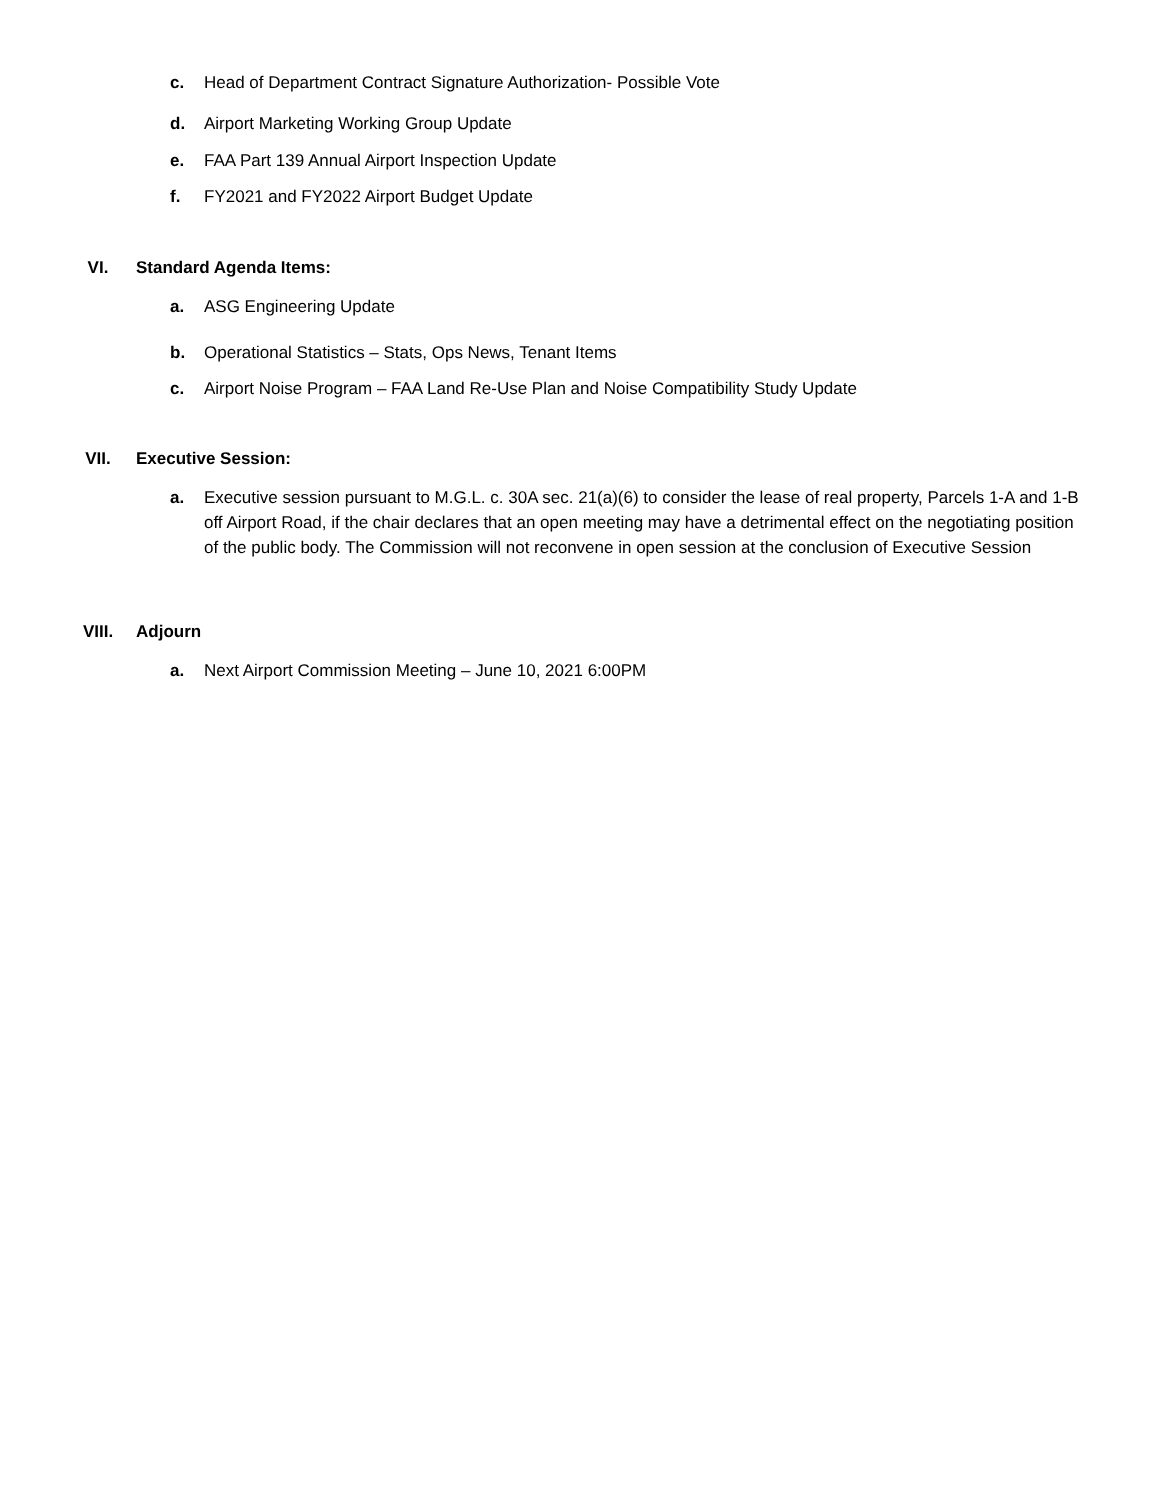c. Head of Department Contract Signature Authorization- Possible Vote
d. Airport Marketing Working Group Update
e. FAA Part 139 Annual Airport Inspection Update
f. FY2021 and FY2022 Airport Budget Update
VI. Standard Agenda Items:
a. ASG Engineering Update
b. Operational Statistics – Stats, Ops News, Tenant Items
c. Airport Noise Program – FAA Land Re-Use Plan and Noise Compatibility Study Update
VII. Executive Session:
a. Executive session pursuant to M.G.L. c. 30A sec. 21(a)(6) to consider the lease of real property, Parcels 1-A and 1-B off Airport Road, if the chair declares that an open meeting may have a detrimental effect on the negotiating position of the public body. The Commission will not reconvene in open session at the conclusion of Executive Session
VIII. Adjourn
a. Next Airport Commission Meeting – June 10, 2021 6:00PM